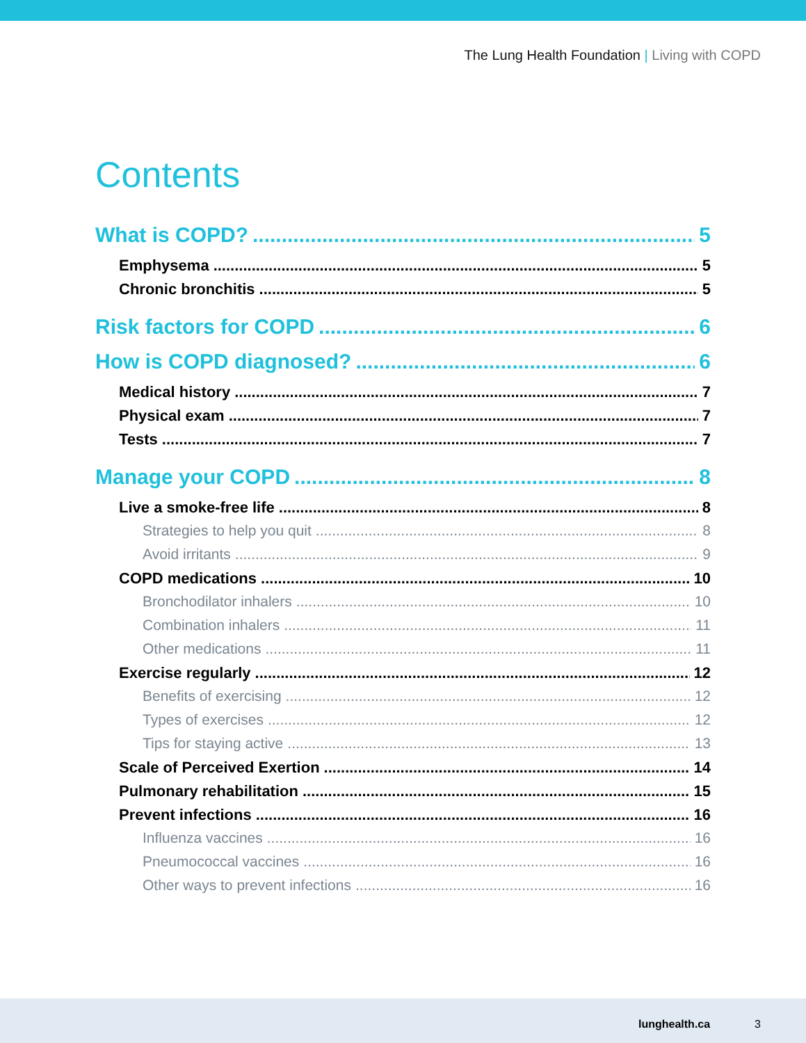The Lung Health Foundation | Living with COPD
Contents
What is COPD? 5
Emphysema 5
Chronic bronchitis 5
Risk factors for COPD 6
How is COPD diagnosed? 6
Medical history 7
Physical exam 7
Tests 7
Manage your COPD 8
Live a smoke-free life 8
Strategies to help you quit 8
Avoid irritants 9
COPD medications 10
Bronchodilator inhalers 10
Combination inhalers 11
Other medications 11
Exercise regularly 12
Benefits of exercising 12
Types of exercises 12
Tips for staying active 13
Scale of Perceived Exertion 14
Pulmonary rehabilitation 15
Prevent infections 16
Influenza vaccines 16
Pneumococcal vaccines 16
Other ways to prevent infections 16
lunghealth.ca 3